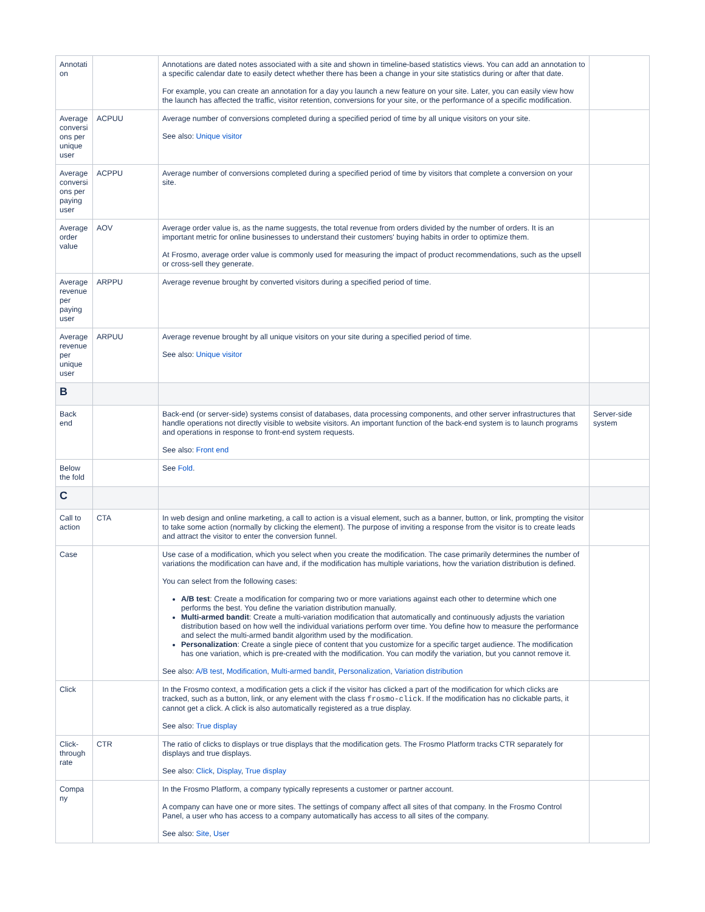| Annotati on | | Annotations are dated notes associated with a site and shown in timeline-based statistics views. You can add an annotation to a specific calendar date to easily detect whether there has been a change in your site statistics during or after that date. For example, you can create an annotation for a day you launch a new feature on your site. Later, you can easily view how the launch has affected the traffic, visitor retention, conversions for your site, or the performance of a specific modification. | |
| Average conversi ons per unique user | ACPUU | Average number of conversions completed during a specified period of time by all unique visitors on your site. See also: Unique visitor | |
| Average conversi ons per paying user | ACPPU | Average number of conversions completed during a specified period of time by visitors that complete a conversion on your site. | |
| Average order value | AOV | Average order value is, as the name suggests, the total revenue from orders divided by the number of orders. It is an important metric for online businesses to understand their customers' buying habits in order to optimize them. At Frosmo, average order value is commonly used for measuring the impact of product recommendations, such as the upsell or cross-sell they generate. | |
| Average revenue per paying user | ARPPU | Average revenue brought by converted visitors during a specified period of time. | |
| Average revenue per unique user | ARPUU | Average revenue brought by all unique visitors on your site during a specified period of time. See also: Unique visitor | |
| B | | | |
| Back end | | Back-end (or server-side) systems consist of databases, data processing components, and other server infrastructures that handle operations not directly visible to website visitors. An important function of the back-end system is to launch programs and operations in response to front-end system requests. See also: Front end | Server-side system |
| Below the fold | | See Fold . | |
| C | | | |
| Call to action | CTA | In web design and online marketing, a call to action is a visual element, such as a banner, button, or link, prompting the visitor to take some action (normally by clicking the element). The purpose of inviting a response from the visitor is to create leads and attract the visitor to enter the conversion funnel. | |
| Case | | Use case of a modification, which you select when you create the modification. The case primarily determines the number of variations the modification can have and, if the modification has multiple variations, how the variation distribution is defined. You can select from the following cases: A/B test : Create a modification for comparing two or more variations against each other to determine which one performs the best. You define the variation distribution manually. Multi-armed bandit : Create a multi-variation modification that automatically and continuously adjusts the variation distribution based on how well the individual variations perform over time. You define how to measure the performance and select the multi-armed bandit algorithm used by the modification. Personalization : Create a single piece of content that you customize for a specific target audience. The modification has one variation, which is pre-created with the modification. You can modify the variation, but you cannot remove it. See also: A/B test , Modification , Multi-armed bandit , Personalization , Variation distribution | |
| Click | | In the Frosmo context, a modification gets a click if the visitor has clicked a part of the modification for which clicks are tracked, such as a button, link, or any element with the class frosmo-click . If the modification has no clickable parts, it cannot get a click. A click is also automatically registered as a true display. See also: True display | |
| Click-through rate | CTR | The ratio of clicks to displays or true displays that the modification gets. The Frosmo Platform tracks CTR separately for displays and true displays. See also: Click , Display , True display | |
| Compa ny | | In the Frosmo Platform, a company typically represents a customer or partner account. A company can have one or more sites. The settings of company affect all sites of that company. In the Frosmo Control Panel, a user who has access to a company automatically has access to all sites of the company. See also: Site , User | |